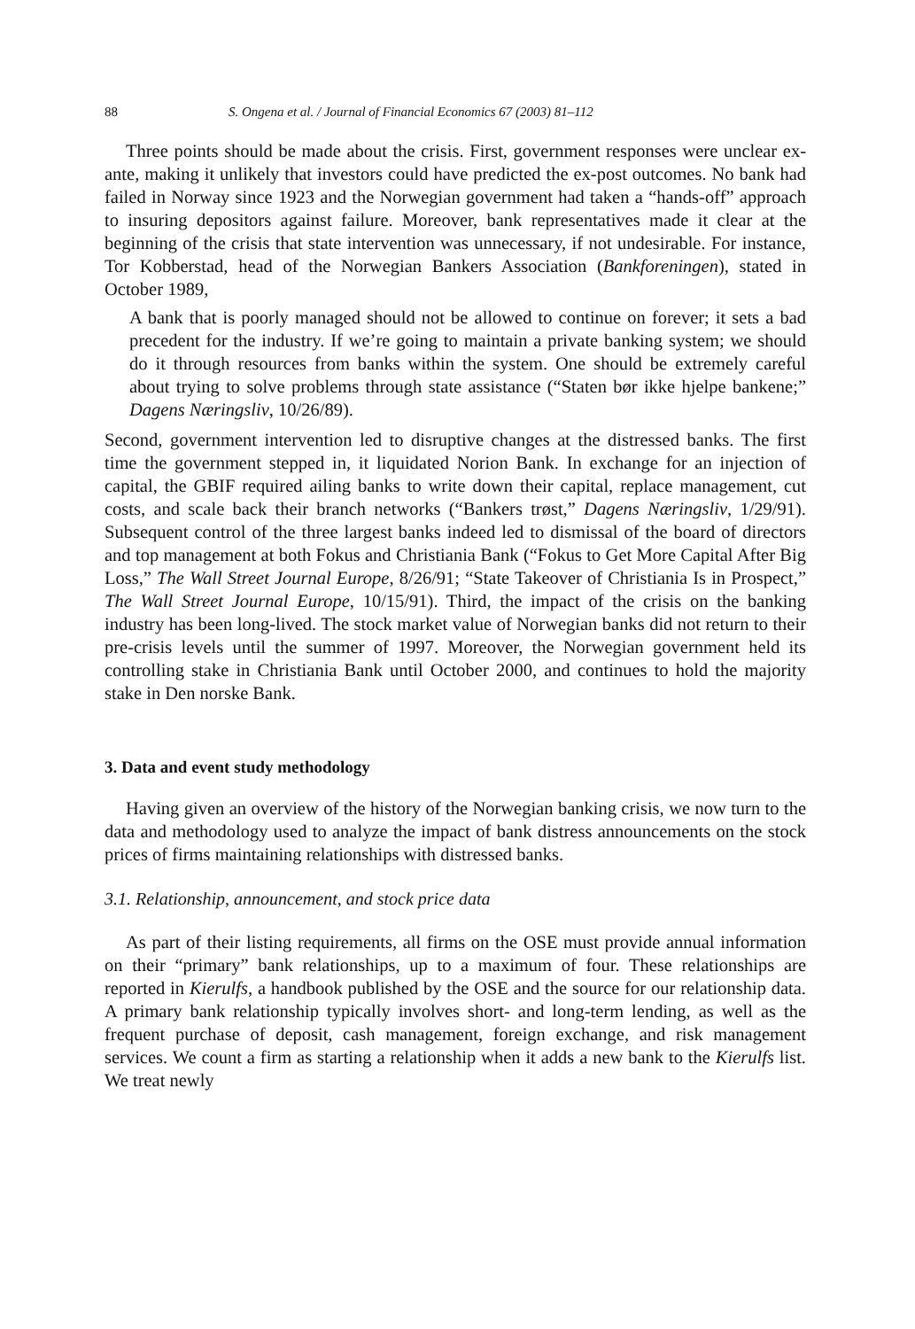88 S. Ongena et al. / Journal of Financial Economics 67 (2003) 81–112
Three points should be made about the crisis. First, government responses were unclear ex-ante, making it unlikely that investors could have predicted the ex-post outcomes. No bank had failed in Norway since 1923 and the Norwegian government had taken a “hands-off” approach to insuring depositors against failure. Moreover, bank representatives made it clear at the beginning of the crisis that state intervention was unnecessary, if not undesirable. For instance, Tor Kobberstad, head of the Norwegian Bankers Association (Bankforeningen), stated in October 1989,
A bank that is poorly managed should not be allowed to continue on forever; it sets a bad precedent for the industry. If we’re going to maintain a private banking system; we should do it through resources from banks within the system. One should be extremely careful about trying to solve problems through state assistance (“Staten bør ikke hjelpe bankene;” Dagens Næringsliv, 10/26/89).
Second, government intervention led to disruptive changes at the distressed banks. The first time the government stepped in, it liquidated Norion Bank. In exchange for an injection of capital, the GBIF required ailing banks to write down their capital, replace management, cut costs, and scale back their branch networks (“Bankers trøst,” Dagens Næringsliv, 1/29/91). Subsequent control of the three largest banks indeed led to dismissal of the board of directors and top management at both Fokus and Christiania Bank (“Fokus to Get More Capital After Big Loss,” The Wall Street Journal Europe, 8/26/91; “State Takeover of Christiania Is in Prospect,” The Wall Street Journal Europe, 10/15/91). Third, the impact of the crisis on the banking industry has been long-lived. The stock market value of Norwegian banks did not return to their pre-crisis levels until the summer of 1997. Moreover, the Norwegian government held its controlling stake in Christiania Bank until October 2000, and continues to hold the majority stake in Den norske Bank.
3. Data and event study methodology
Having given an overview of the history of the Norwegian banking crisis, we now turn to the data and methodology used to analyze the impact of bank distress announcements on the stock prices of firms maintaining relationships with distressed banks.
3.1. Relationship, announcement, and stock price data
As part of their listing requirements, all firms on the OSE must provide annual information on their “primary” bank relationships, up to a maximum of four. These relationships are reported in Kierulfs, a handbook published by the OSE and the source for our relationship data. A primary bank relationship typically involves short- and long-term lending, as well as the frequent purchase of deposit, cash management, foreign exchange, and risk management services. We count a firm as starting a relationship when it adds a new bank to the Kierulfs list. We treat newly